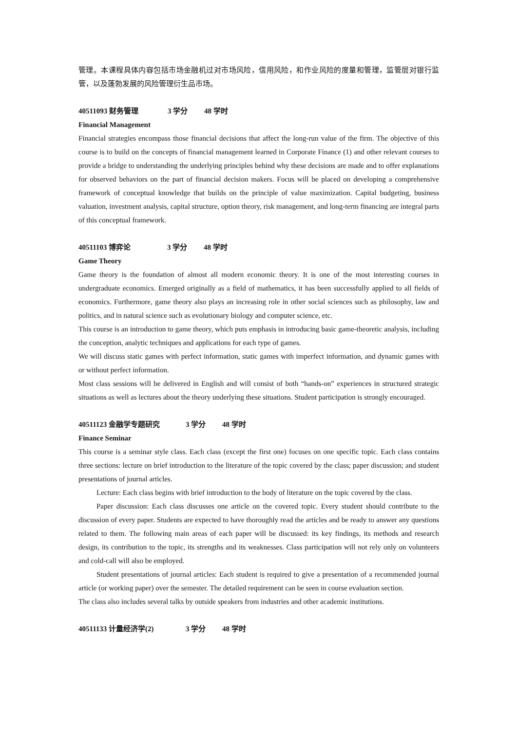管理。本课程具体内容包括市场金融机过对市场风险，信用风险，和作业风险的度量和管理，监管层对银行监管，以及蓬勃发展的风险管理衍生品市场。
40511093 财务管理 3 学分 48 学时
Financial Management
Financial strategies encompass those financial decisions that affect the long-run value of the firm. The objective of this course is to build on the concepts of financial management learned in Corporate Finance (1) and other relevant courses to provide a bridge to understanding the underlying principles behind why these decisions are made and to offer explanations for observed behaviors on the part of financial decision makers. Focus will be placed on developing a comprehensive framework of conceptual knowledge that builds on the principle of value maximization. Capital budgeting, business valuation, investment analysis, capital structure, option theory, risk management, and long-term financing are integral parts of this conceptual framework.
40511103 博弈论 3 学分 48 学时
Game Theory
Game theory is the foundation of almost all modern economic theory. It is one of the most interesting courses in undergraduate economics. Emerged originally as a field of mathematics, it has been successfully applied to all fields of economics. Furthermore, game theory also plays an increasing role in other social sciences such as philosophy, law and politics, and in natural science such as evolutionary biology and computer science, etc.
This course is an introduction to game theory, which puts emphasis in introducing basic game-theoretic analysis, including the conception, analytic techniques and applications for each type of games.
We will discuss static games with perfect information, static games with imperfect information, and dynamic games with or without perfect information.
Most class sessions will be delivered in English and will consist of both “hands-on” experiences in structured strategic situations as well as lectures about the theory underlying these situations. Student participation is strongly encouraged.
40511123 金融学专题研究 3 学分 48 学时
Finance Seminar
This course is a seminar style class. Each class (except the first one) focuses on one specific topic. Each class contains three sections: lecture on brief introduction to the literature of the topic covered by the class; paper discussion; and student presentations of journal articles.
Lecture: Each class begins with brief introduction to the body of literature on the topic covered by the class.
Paper discussion: Each class discusses one article on the covered topic. Every student should contribute to the discussion of every paper. Students are expected to have thoroughly read the articles and be ready to answer any questions related to them. The following main areas of each paper will be discussed: its key findings, its methods and research design, its contribution to the topic, its strengths and its weaknesses. Class participation will not rely only on volunteers and cold-call will also be employed.
Student presentations of journal articles: Each student is required to give a presentation of a recommended journal article (or working paper) over the semester. The detailed requirement can be seen in course evaluation section.
The class also includes several talks by outside speakers from industries and other academic institutions.
40511133 计量经济学(2) 3 学分 48 学时